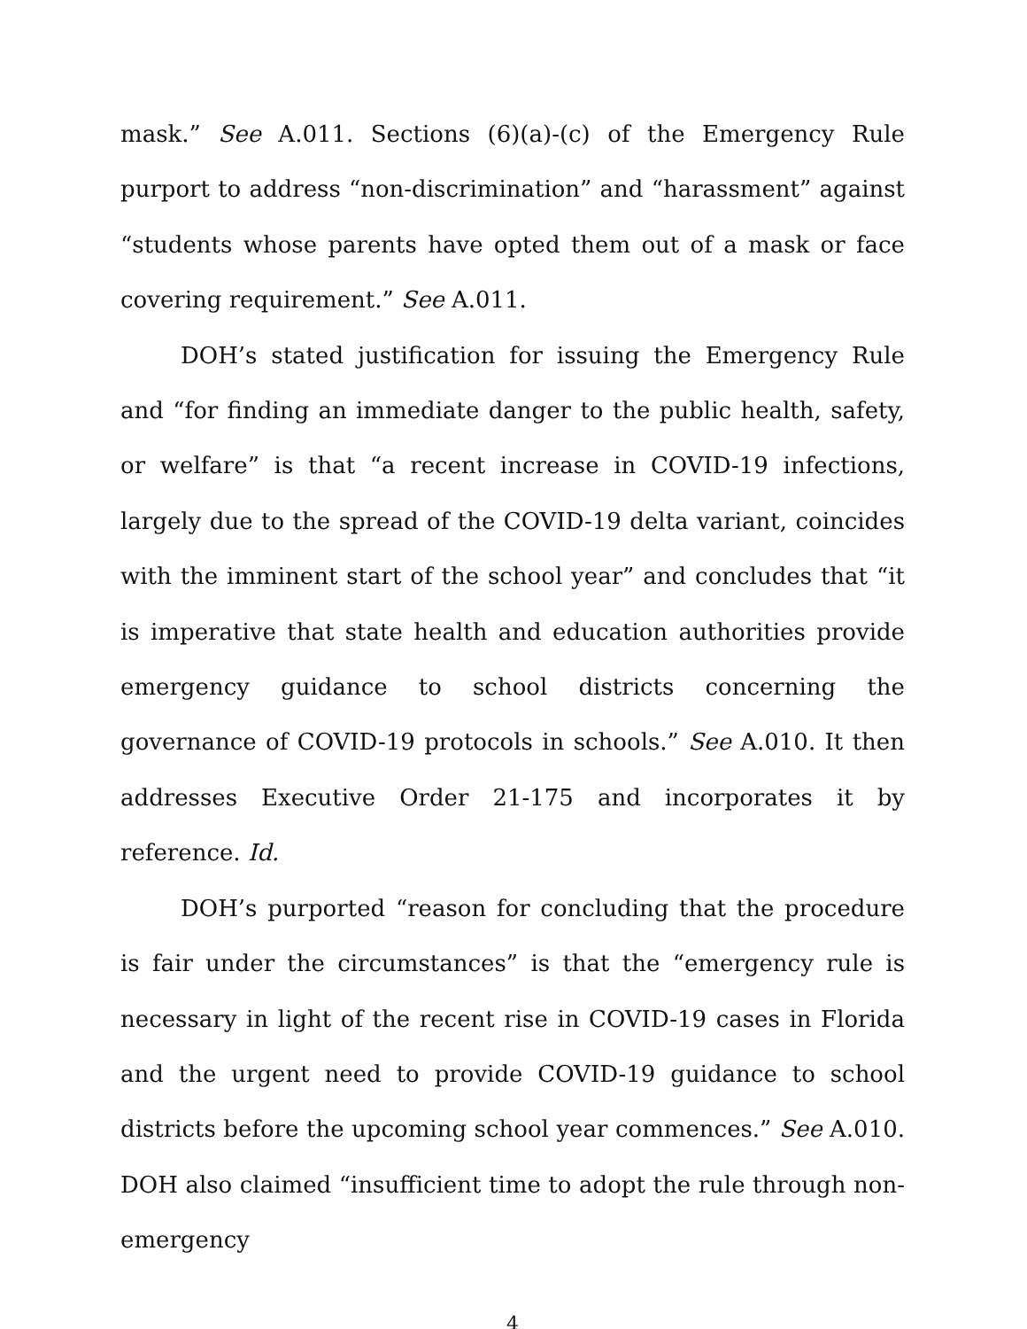mask.” See A.011. Sections (6)(a)-(c) of the Emergency Rule purport to address “non-discrimination” and “harassment” against “students whose parents have opted them out of a mask or face covering requirement.” See A.011.
DOH’s stated justification for issuing the Emergency Rule and “for finding an immediate danger to the public health, safety, or welfare” is that “a recent increase in COVID-19 infections, largely due to the spread of the COVID-19 delta variant, coincides with the imminent start of the school year” and concludes that “it is imperative that state health and education authorities provide emergency guidance to school districts concerning the governance of COVID-19 protocols in schools.” See A.010. It then addresses Executive Order 21-175 and incorporates it by reference. Id.
DOH’s purported “reason for concluding that the procedure is fair under the circumstances” is that the “emergency rule is necessary in light of the recent rise in COVID-19 cases in Florida and the urgent need to provide COVID-19 guidance to school districts before the upcoming school year commences.” See A.010. DOH also claimed “insufficient time to adopt the rule through non-emergency
4